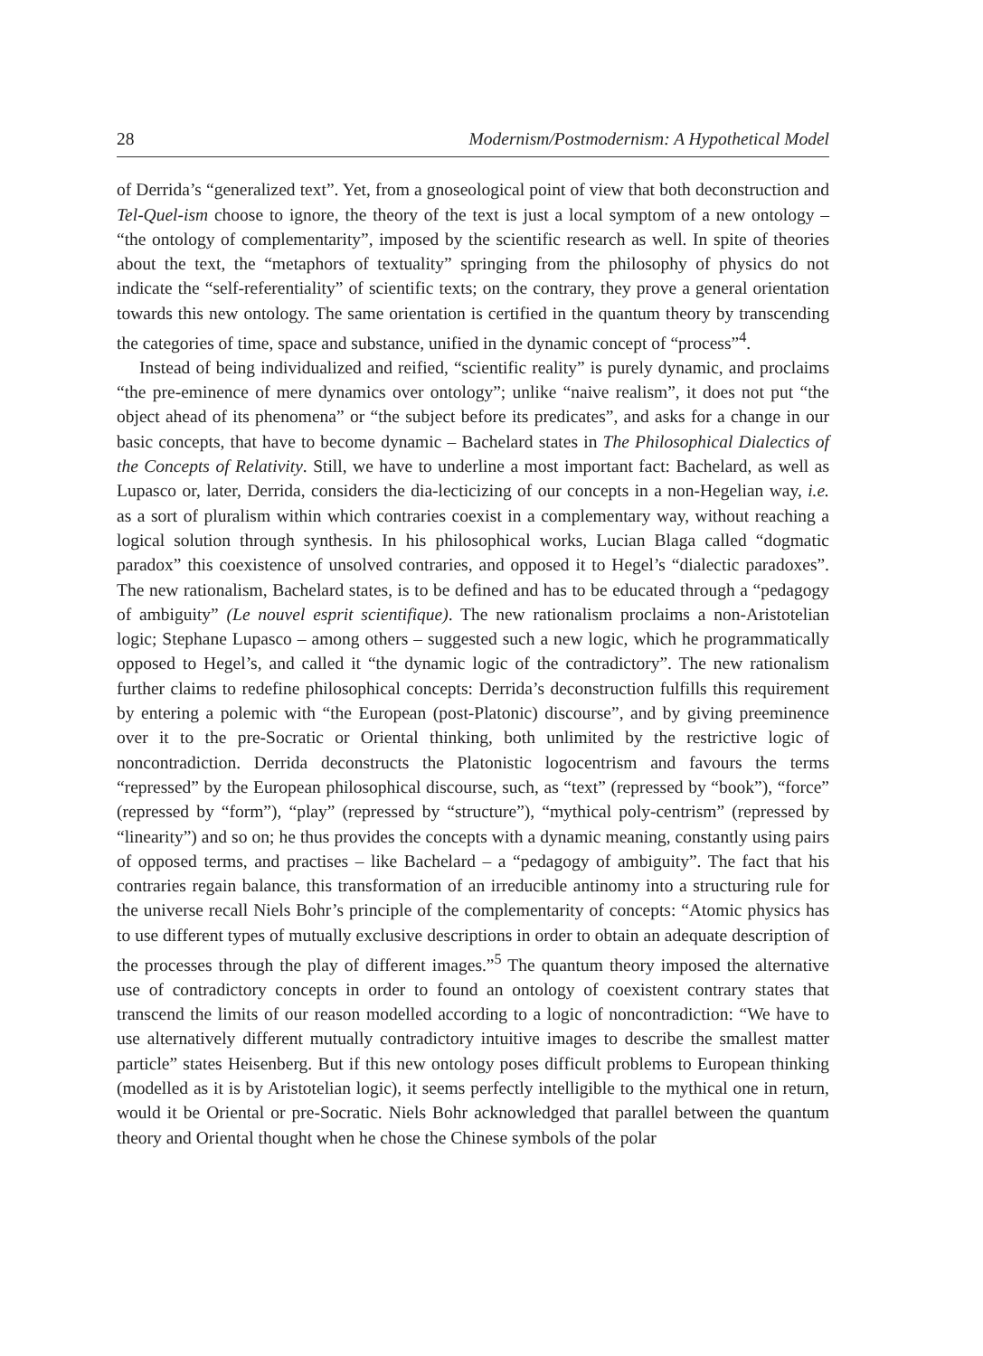28 Modernism/Postmodernism: A Hypothetical Model
of Derrida’s “generalized text”. Yet, from a gnoseological point of view that both deconstruction and Tel-Quel-ism choose to ignore, the theory of the text is just a local symptom of a new ontology – “the ontology of complementarity”, imposed by the scientific research as well. In spite of theories about the text, the “metaphors of textuality” springing from the philosophy of physics do not indicate the “self-referentiality” of scientific texts; on the contrary, they prove a general orientation towards this new ontology. The same orientation is certified in the quantum theory by transcending the categories of time, space and substance, unified in the dynamic concept of “process”<sup>4</sup>.
Instead of being individualized and reified, “scientific reality” is purely dynamic, and proclaims “the pre-eminence of mere dynamics over ontology”; unlike “naive realism”, it does not put “the object ahead of its phenomena” or “the subject before its predicates”, and asks for a change in our basic concepts, that have to become dynamic – Bachelard states in The Philosophical Dialectics of the Concepts of Relativity. Still, we have to underline a most important fact: Bachelard, as well as Lupasco or, later, Derrida, considers the dia-lecticizing of our concepts in a non-Hegelian way, i.e. as a sort of pluralism within which contraries coexist in a complementary way, without reaching a logical solution through synthesis. In his philosophical works, Lucian Blaga called “dogmatic paradox” this coexistence of unsolved contraries, and opposed it to Hegel’s “dialectic paradoxes”. The new rationalism, Bachelard states, is to be defined and has to be educated through a “pedagogy of ambiguity” (Le nouvel esprit scientifique). The new rationalism proclaims a non-Aristotelian logic; Stephane Lupasco – among others – suggested such a new logic, which he programmatically opposed to Hegel’s, and called it “the dynamic logic of the contradictory”. The new rationalism further claims to redefine philosophical concepts: Derrida’s deconstruction fulfills this requirement by entering a polemic with “the European (post-Platonic) discourse”, and by giving preeminence over it to the pre-Socratic or Oriental thinking, both unlimited by the restrictive logic of noncontradiction. Derrida deconstructs the Platonistic logocentrism and favours the terms “repressed” by the European philosophical discourse, such, as “text” (repressed by “book”), “force” (repressed by “form”), “play” (repressed by “structure”), “mythical poly-centrism” (repressed by “linearity”) and so on; he thus provides the concepts with a dynamic meaning, constantly using pairs of opposed terms, and practises – like Bachelard – a “pedagogy of ambiguity”. The fact that his contraries regain balance, this transformation of an irreducible antinomy into a structuring rule for the universe recall Niels Bohr’s principle of the complementarity of concepts: “Atomic physics has to use different types of mutually exclusive descriptions in order to obtain an adequate description of the processes through the play of different images.”<sup>5</sup> The quantum theory imposed the alternative use of contradictory concepts in order to found an ontology of coexistent contrary states that transcend the limits of our reason modelled according to a logic of noncontradiction: “We have to use alternatively different mutually contradictory intuitive images to describe the smallest matter particle” states Heisenberg. But if this new ontology poses difficult problems to European thinking (modelled as it is by Aristotelian logic), it seems perfectly intelligible to the mythical one in return, would it be Oriental or pre-Socratic. Niels Bohr acknowledged that parallel between the quantum theory and Oriental thought when he chose the Chinese symbols of the polar